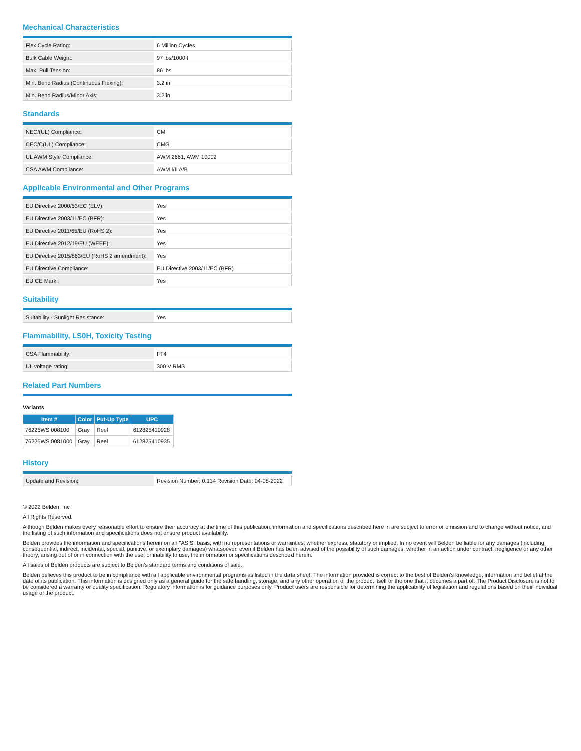Mechanical Characteristics
| Flex Cycle Rating: | 6 Million Cycles |
| Bulk Cable Weight: | 97 lbs/1000ft |
| Max. Pull Tension: | 86 lbs |
| Min. Bend Radius (Continuous Flexing): | 3.2 in |
| Min. Bend Radius/Minor Axis: | 3.2 in |
Standards
| NEC/(UL) Compliance: | CM |
| CEC/C(UL) Compliance: | CMG |
| UL AWM Style Compliance: | AWM 2661, AWM 10002 |
| CSA AWM Compliance: | AWM I/II A/B |
Applicable Environmental and Other Programs
| EU Directive 2000/53/EC (ELV): | Yes |
| EU Directive 2003/11/EC (BFR): | Yes |
| EU Directive 2011/65/EU (RoHS 2): | Yes |
| EU Directive 2012/19/EU (WEEE): | Yes |
| EU Directive 2015/863/EU (RoHS 2 amendment): | Yes |
| EU Directive Compliance: | EU Directive 2003/11/EC (BFR) |
| EU CE Mark: | Yes |
Suitability
| Suitability - Sunlight Resistance: | Yes |
Flammability, LS0H, Toxicity Testing
| CSA Flammability: | FT4 |
| UL voltage rating: | 300 V RMS |
Related Part Numbers
Variants
| Item # | Color | Put-Up Type | UPC |
| --- | --- | --- | --- |
| 76225WS 008100 | Gray | Reel | 612825410928 |
| 76225WS 0081000 | Gray | Reel | 612825410935 |
History
| Update and Revision: | Revision Number: 0.134 Revision Date: 04-08-2022 |
© 2022 Belden, Inc
All Rights Reserved.
Although Belden makes every reasonable effort to ensure their accuracy at the time of this publication, information and specifications described here in are subject to error or omission and to change without notice, and the listing of such information and specifications does not ensure product availability.
Belden provides the information and specifications herein on an "ASIS" basis, with no representations or warranties, whether express, statutory or implied. In no event will Belden be liable for any damages (including consequential, indirect, incidental, special, punitive, or exemplary damages) whatsoever, even if Belden has been advised of the possibility of such damages, whether in an action under contract, negligence or any other theory, arising out of or in connection with the use, or inability to use, the information or specifications described herein.
All sales of Belden products are subject to Belden's standard terms and conditions of sale.
Belden believes this product to be in compliance with all applicable environmental programs as listed in the data sheet. The information provided is correct to the best of Belden's knowledge, information and belief at the date of its publication. This information is designed only as a general guide for the safe handling, storage, and any other operation of the product itself or the one that it becomes a part of. The Product Disclosure is not to be considered a warranty or quality specification. Regulatory information is for guidance purposes only. Product users are responsible for determining the applicability of legislation and regulations based on their individual usage of the product.